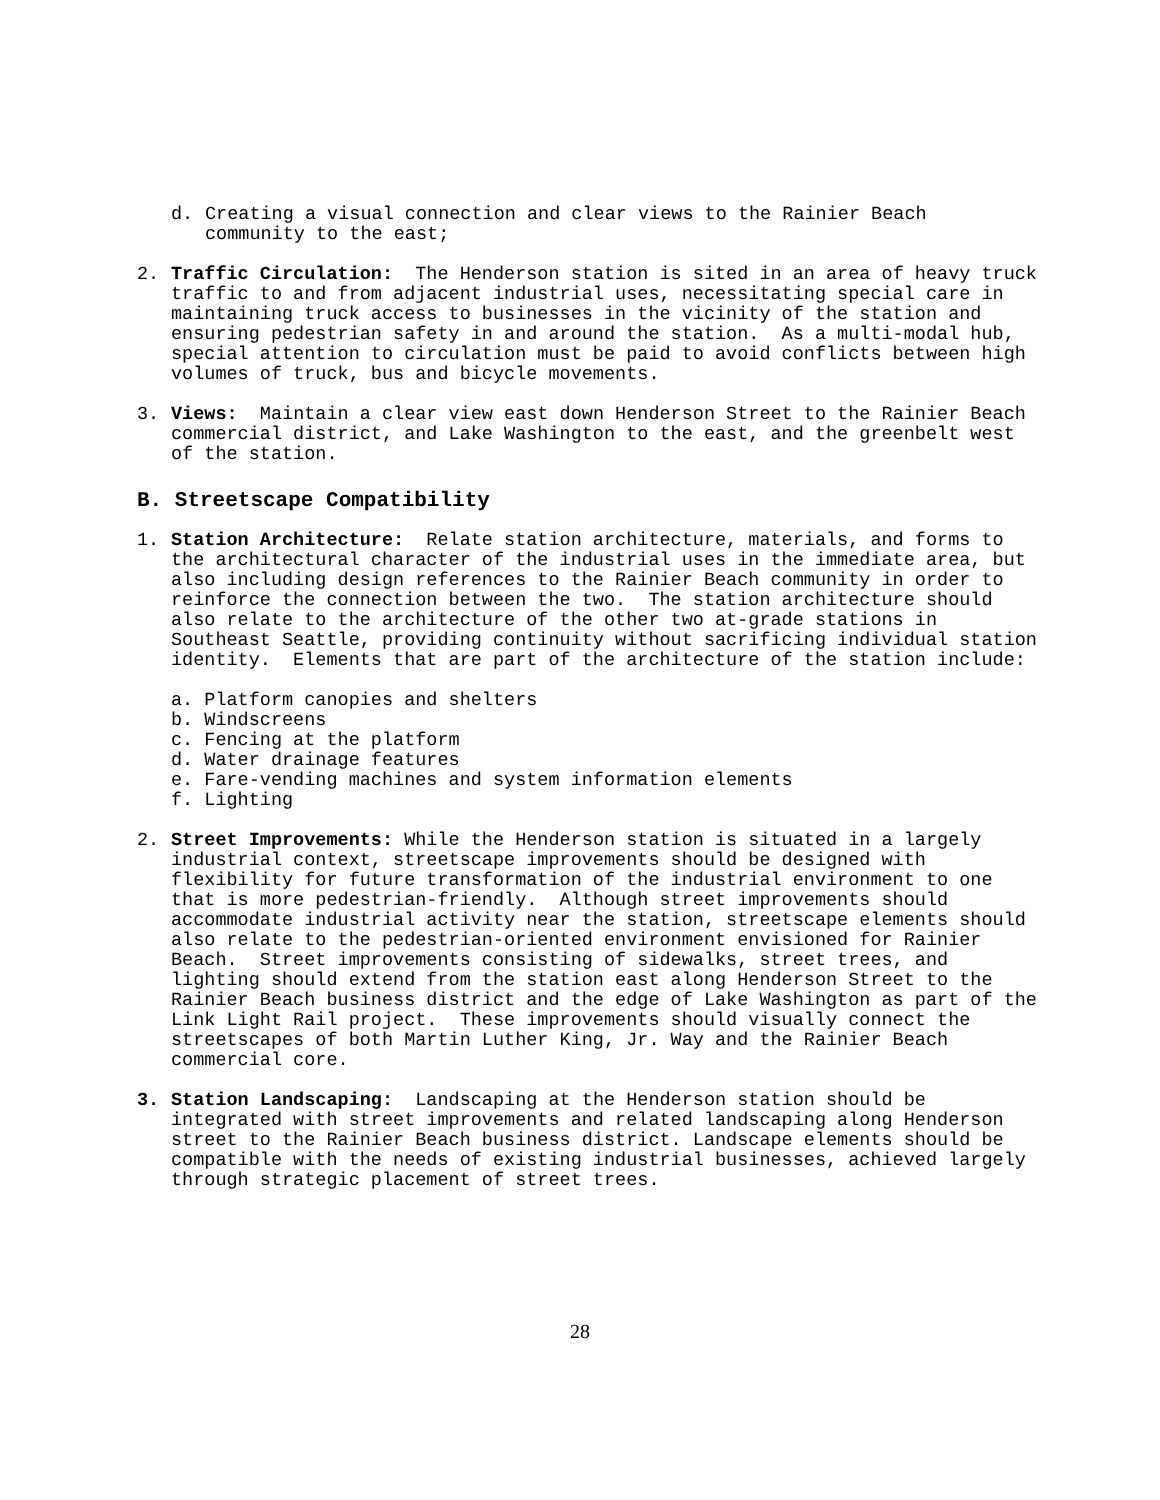d. Creating a visual connection and clear views to the Rainier Beach community to the east;
2. Traffic Circulation: The Henderson station is sited in an area of heavy truck traffic to and from adjacent industrial uses, necessitating special care in maintaining truck access to businesses in the vicinity of the station and ensuring pedestrian safety in and around the station. As a multi-modal hub, special attention to circulation must be paid to avoid conflicts between high volumes of truck, bus and bicycle movements.
3. Views: Maintain a clear view east down Henderson Street to the Rainier Beach commercial district, and Lake Washington to the east, and the greenbelt west of the station.
B. Streetscape Compatibility
1. Station Architecture: Relate station architecture, materials, and forms to the architectural character of the industrial uses in the immediate area, but also including design references to the Rainier Beach community in order to reinforce the connection between the two. The station architecture should also relate to the architecture of the other two at-grade stations in Southeast Seattle, providing continuity without sacrificing individual station identity. Elements that are part of the architecture of the station include:
a. Platform canopies and shelters
b. Windscreens
c. Fencing at the platform
d. Water drainage features
e. Fare-vending machines and system information elements
f. Lighting
2. Street Improvements: While the Henderson station is situated in a largely industrial context, streetscape improvements should be designed with flexibility for future transformation of the industrial environment to one that is more pedestrian-friendly. Although street improvements should accommodate industrial activity near the station, streetscape elements should also relate to the pedestrian-oriented environment envisioned for Rainier Beach. Street improvements consisting of sidewalks, street trees, and lighting should extend from the station east along Henderson Street to the Rainier Beach business district and the edge of Lake Washington as part of the Link Light Rail project. These improvements should visually connect the streetscapes of both Martin Luther King, Jr. Way and the Rainier Beach commercial core.
3. Station Landscaping: Landscaping at the Henderson station should be integrated with street improvements and related landscaping along Henderson street to the Rainier Beach business district. Landscape elements should be compatible with the needs of existing industrial businesses, achieved largely through strategic placement of street trees.
28